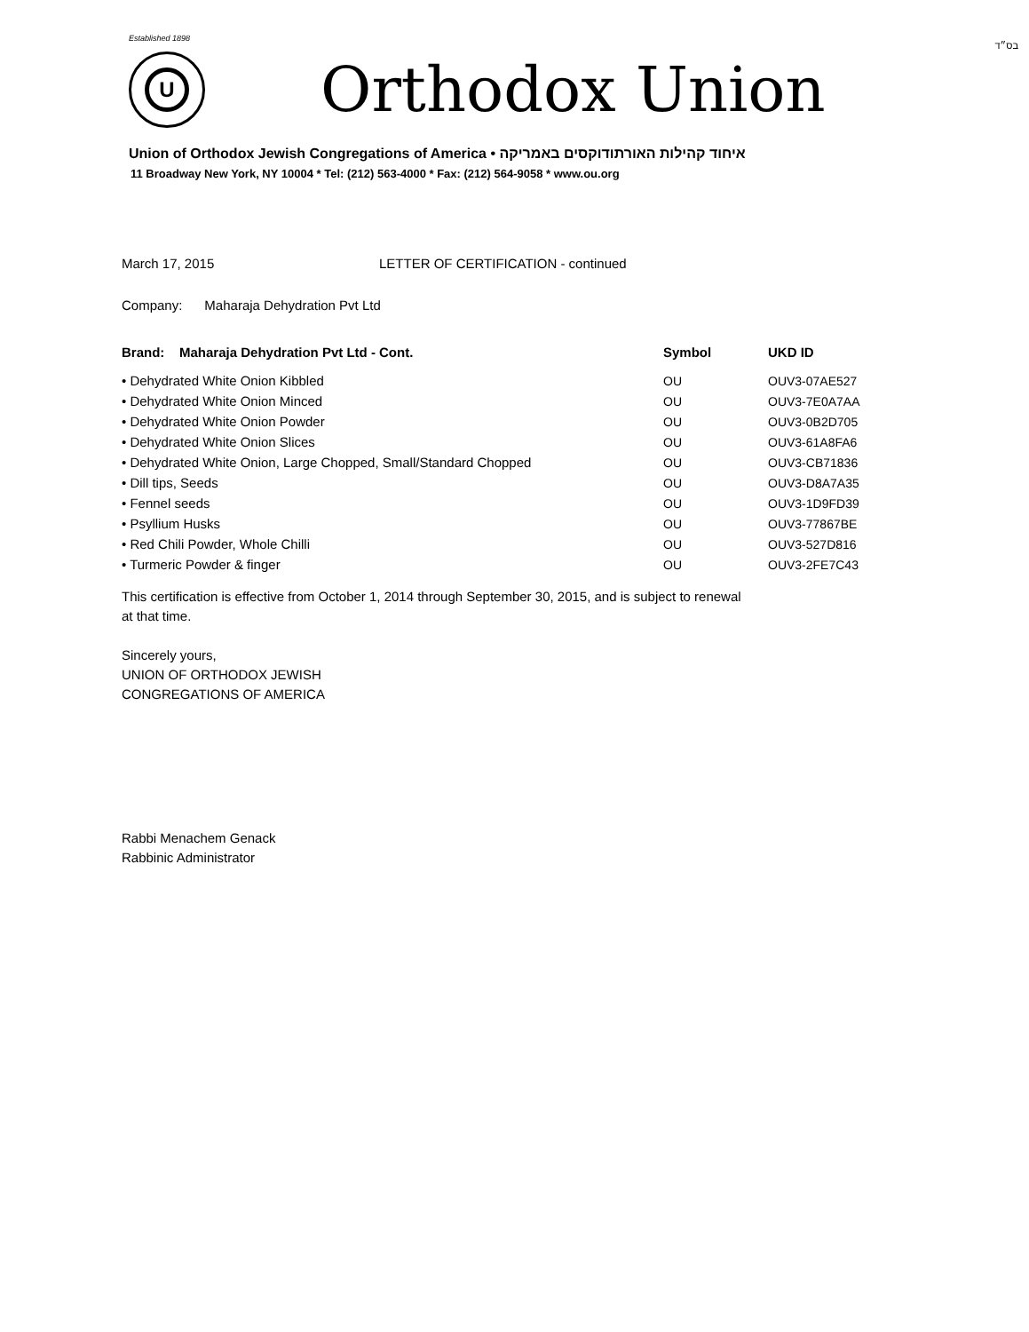בס״ד
Established 1898
U
Orthodox Union
Union of Orthodox Jewish Congregations of America • איחוד קהילות האורתודוקסים באמריקה
11 Broadway New York, NY 10004 * Tel: (212) 563-4000 * Fax: (212) 564-9058 * www.ou.org
March 17, 2015 LETTER OF CERTIFICATION - continued
Company: Maharaja Dehydration Pvt Ltd
| Brand: Maharaja Dehydration Pvt Ltd - Cont. | Symbol | UKD ID |
| --- | --- | --- |
| • Dehydrated White Onion Kibbled | OU | OUV3-07AE527 |
| • Dehydrated White Onion Minced | OU | OUV3-7E0A7AA |
| • Dehydrated White Onion Powder | OU | OUV3-0B2D705 |
| • Dehydrated White Onion Slices | OU | OUV3-61A8FA6 |
| • Dehydrated White Onion, Large Chopped, Small/Standard Chopped | OU | OUV3-CB71836 |
| • Dill tips, Seeds | OU | OUV3-D8A7A35 |
| • Fennel seeds | OU | OUV3-1D9FD39 |
| • Psyllium Husks | OU | OUV3-77867BE |
| • Red Chili Powder, Whole Chilli | OU | OUV3-527D816 |
| • Turmeric Powder & finger | OU | OUV3-2FE7C43 |
This certification is effective from October 1, 2014 through September 30, 2015, and is subject to renewal
at that time.
Sincerely yours,
UNION OF ORTHODOX JEWISH
CONGREGATIONS OF AMERICA
Rabbi Menachem Genack
Rabbinic Administrator